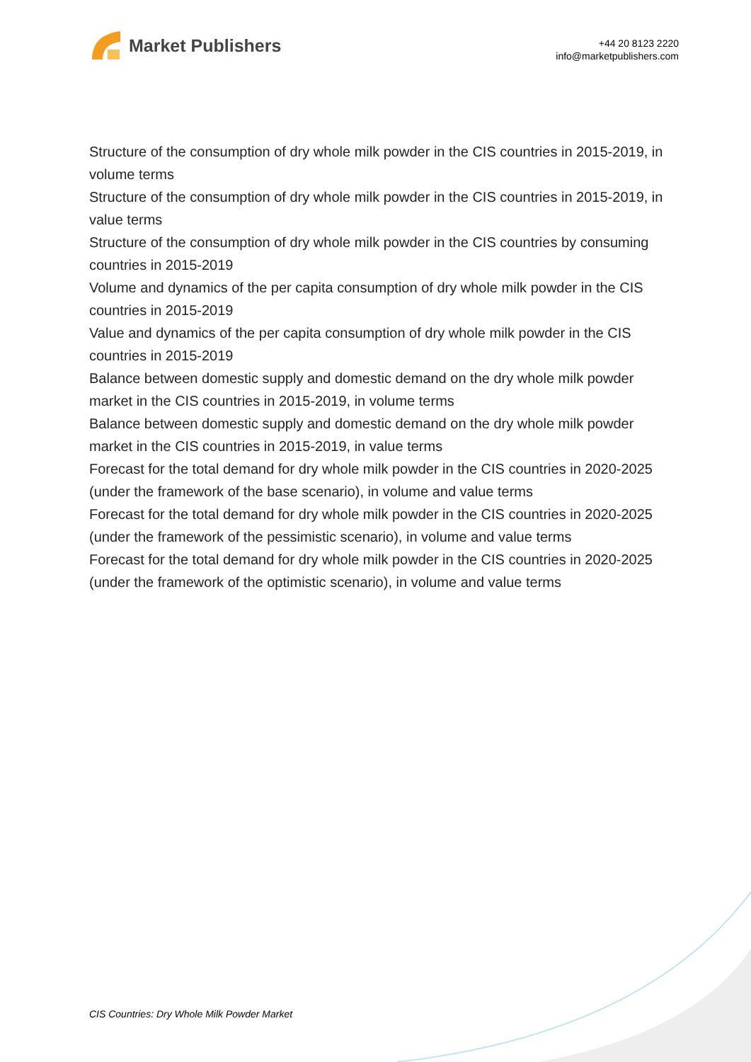Market Publishers
+44 20 8123 2220
info@marketpublishers.com
Structure of the consumption of dry whole milk powder in the CIS countries in 2015-2019, in volume terms
Structure of the consumption of dry whole milk powder in the CIS countries in 2015-2019, in value terms
Structure of the consumption of dry whole milk powder in the CIS countries by consuming countries in 2015-2019
Volume and dynamics of the per capita consumption of dry whole milk powder in the CIS countries in 2015-2019
Value and dynamics of the per capita consumption of dry whole milk powder in the CIS countries in 2015-2019
Balance between domestic supply and domestic demand on the dry whole milk powder market in the CIS countries in 2015-2019, in volume terms
Balance between domestic supply and domestic demand on the dry whole milk powder market in the CIS countries in 2015-2019, in value terms
Forecast for the total demand for dry whole milk powder in the CIS countries in 2020-2025 (under the framework of the base scenario), in volume and value terms
Forecast for the total demand for dry whole milk powder in the CIS countries in 2020-2025 (under the framework of the pessimistic scenario), in volume and value terms
Forecast for the total demand for dry whole milk powder in the CIS countries in 2020-2025 (under the framework of the optimistic scenario), in volume and value terms
CIS Countries: Dry Whole Milk Powder Market